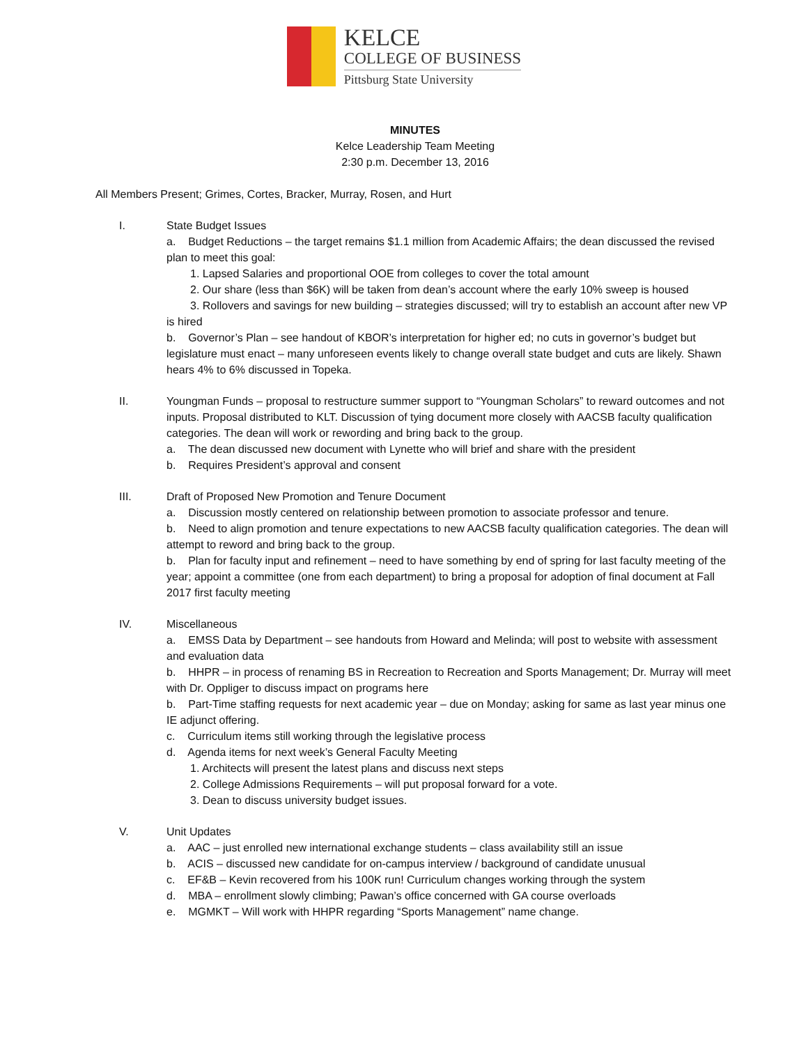KELCE
COLLEGE OF BUSINESS
Pittsburg State University
MINUTES
Kelce Leadership Team Meeting
2:30 p.m. December 13, 2016
All Members Present; Grimes, Cortes, Bracker, Murray, Rosen, and Hurt
I. State Budget Issues
a. Budget Reductions – the target remains $1.1 million from Academic Affairs; the dean discussed the revised plan to meet this goal:
1. Lapsed Salaries and proportional OOE from colleges to cover the total amount
2. Our share (less than $6K) will be taken from dean’s account where the early 10% sweep is housed
3. Rollovers and savings for new building – strategies discussed; will try to establish an account after new VP is hired
b. Governor’s Plan – see handout of KBOR’s interpretation for higher ed; no cuts in governor’s budget but legislature must enact – many unforeseen events likely to change overall state budget and cuts are likely. Shawn hears 4% to 6% discussed in Topeka.
II. Youngman Funds – proposal to restructure summer support to “Youngman Scholars” to reward outcomes and not inputs. Proposal distributed to KLT. Discussion of tying document more closely with AACSB faculty qualification categories. The dean will work or rewording and bring back to the group.
a. The dean discussed new document with Lynette who will brief and share with the president
b. Requires President’s approval and consent
III. Draft of Proposed New Promotion and Tenure Document
a. Discussion mostly centered on relationship between promotion to associate professor and tenure.
b. Need to align promotion and tenure expectations to new AACSB faculty qualification categories. The dean will attempt to reword and bring back to the group.
b. Plan for faculty input and refinement – need to have something by end of spring for last faculty meeting of the year; appoint a committee (one from each department) to bring a proposal for adoption of final document at Fall 2017 first faculty meeting
IV. Miscellaneous
a. EMSS Data by Department – see handouts from Howard and Melinda; will post to website with assessment and evaluation data
b. HHPR – in process of renaming BS in Recreation to Recreation and Sports Management; Dr. Murray will meet with Dr. Oppliger to discuss impact on programs here
b. Part-Time staffing requests for next academic year – due on Monday; asking for same as last year minus one IE adjunct offering.
c. Curriculum items still working through the legislative process
d. Agenda items for next week’s General Faculty Meeting
1. Architects will present the latest plans and discuss next steps
2. College Admissions Requirements – will put proposal forward for a vote.
3. Dean to discuss university budget issues.
V. Unit Updates
a. AAC – just enrolled new international exchange students – class availability still an issue
b. ACIS – discussed new candidate for on-campus interview / background of candidate unusual
c. EF&B – Kevin recovered from his 100K run! Curriculum changes working through the system
d. MBA – enrollment slowly climbing; Pawan’s office concerned with GA course overloads
e. MGMKT – Will work with HHPR regarding “Sports Management” name change.